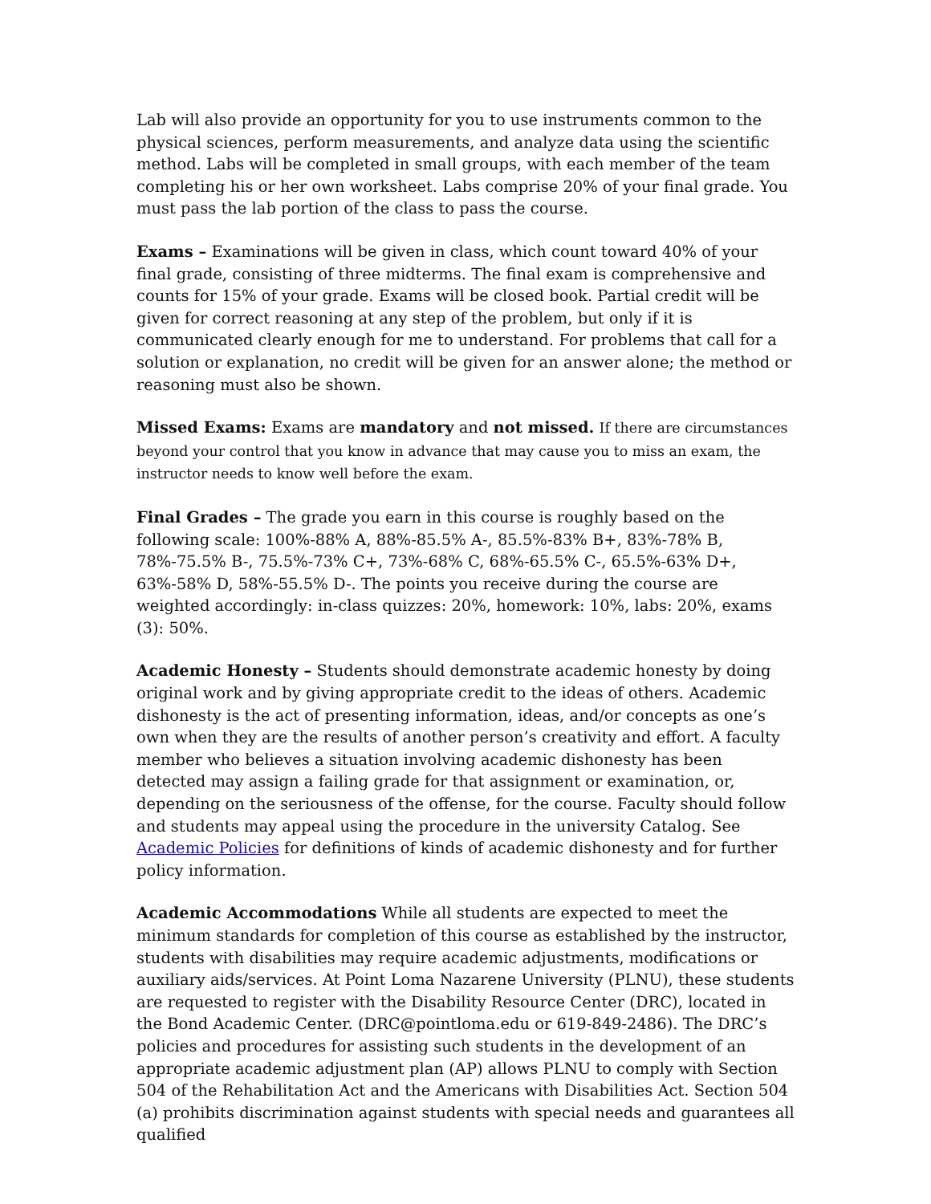Lab will also provide an opportunity for you to use instruments common to the physical sciences, perform measurements, and analyze data using the scientific method. Labs will be completed in small groups, with each member of the team completing his or her own worksheet. Labs comprise 20% of your final grade. You must pass the lab portion of the class to pass the course.
Exams – Examinations will be given in class, which count toward 40% of your final grade, consisting of three midterms. The final exam is comprehensive and counts for 15% of your grade. Exams will be closed book. Partial credit will be given for correct reasoning at any step of the problem, but only if it is communicated clearly enough for me to understand. For problems that call for a solution or explanation, no credit will be given for an answer alone; the method or reasoning must also be shown.
Missed Exams: Exams are mandatory and not missed. If there are circumstances beyond your control that you know in advance that may cause you to miss an exam, the instructor needs to know well before the exam.
Final Grades – The grade you earn in this course is roughly based on the following scale: 100%-88% A, 88%-85.5% A-, 85.5%-83% B+, 83%-78% B, 78%-75.5% B-, 75.5%-73% C+, 73%-68% C, 68%-65.5% C-, 65.5%-63% D+, 63%-58% D, 58%-55.5% D-. The points you receive during the course are weighted accordingly: in-class quizzes: 20%, homework: 10%, labs: 20%, exams (3): 50%.
Academic Honesty – Students should demonstrate academic honesty by doing original work and by giving appropriate credit to the ideas of others. Academic dishonesty is the act of presenting information, ideas, and/or concepts as one’s own when they are the results of another person’s creativity and effort. A faculty member who believes a situation involving academic dishonesty has been detected may assign a failing grade for that assignment or examination, or, depending on the seriousness of the offense, for the course. Faculty should follow and students may appeal using the procedure in the university Catalog. See Academic Policies for definitions of kinds of academic dishonesty and for further policy information.
Academic Accommodations While all students are expected to meet the minimum standards for completion of this course as established by the instructor, students with disabilities may require academic adjustments, modifications or auxiliary aids/services. At Point Loma Nazarene University (PLNU), these students are requested to register with the Disability Resource Center (DRC), located in the Bond Academic Center. (DRC@pointloma.edu or 619-849-2486). The DRC’s policies and procedures for assisting such students in the development of an appropriate academic adjustment plan (AP) allows PLNU to comply with Section 504 of the Rehabilitation Act and the Americans with Disabilities Act. Section 504 (a) prohibits discrimination against students with special needs and guarantees all qualified